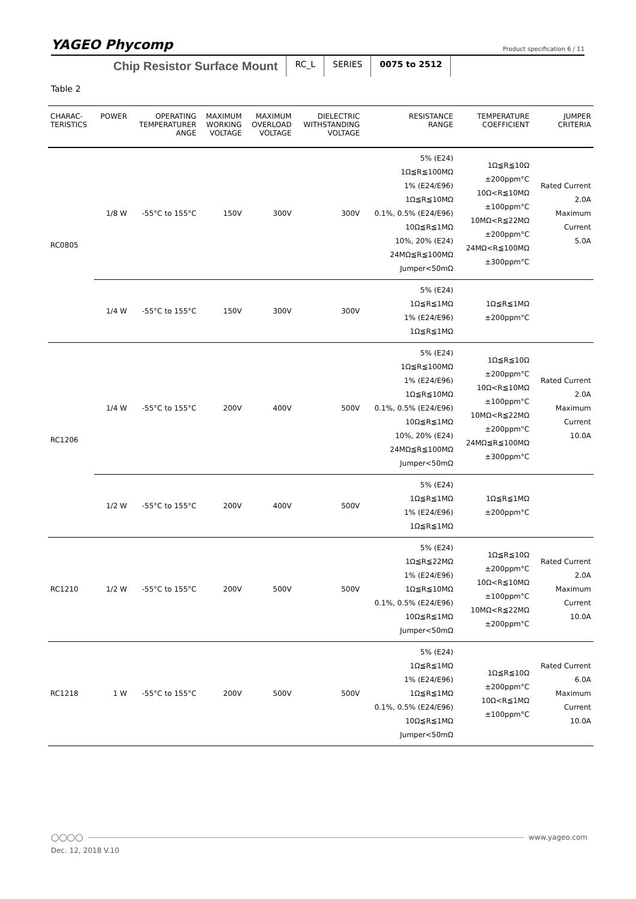YAGEO Phycomp Product specification 6 / 11
Chip Resistor Surface Mount
RC_L SERIES 0075 to 2512
Table 2
| CHARAC- TERISTICS | POWER | OPERATING TEMPERATURER ANGE | MAXIMUM WORKING VOLTAGE | MAXIMUM OVERLOAD VOLTAGE | DIELECTRIC WITHSTANDING VOLTAGE | RESISTANCE RANGE | TEMPERATURE COEFFICIENT | JUMPER CRITERIA |
| --- | --- | --- | --- | --- | --- | --- | --- | --- |
| RC0805 | 1/8 W | -55°C to 155°C | 150V | 300V | 300V | 5% (E24) 1Ω≦R≦100MΩ 1% (E24/E96) 1Ω≦R≦10MΩ 0.1%, 0.5% (E24/E96) 10Ω≦R≦1MΩ 10%, 20% (E24) 24MΩ≦R≦100MΩ Jumper<50mΩ | 1Ω≦R≦10Ω ±200ppm°C 10Ω<R≦10MΩ ±100ppm°C 10MΩ<R≦22MΩ ±200ppm°C 24MΩ<R≦100MΩ ±300ppm°C | Rated Current 2.0A Maximum Current 5.0A |
| | 1/4 W | -55°C to 155°C | 150V | 300V | 300V | 5% (E24) 1Ω≦R≦1MΩ 1% (E24/E96) 1Ω≦R≦1MΩ | 1Ω≦R≦1MΩ ±200ppm°C | |
| RC1206 | 1/4 W | -55°C to 155°C | 200V | 400V | 500V | 5% (E24) 1Ω≦R≦100MΩ 1% (E24/E96) 1Ω≦R≦10MΩ 0.1%, 0.5% (E24/E96) 10Ω≦R≦1MΩ 10%, 20% (E24) 24MΩ≦R≦100MΩ Jumper<50mΩ | 1Ω≦R≦10Ω ±200ppm°C 10Ω<R≦10MΩ ±100ppm°C 10MΩ<R≦22MΩ ±200ppm°C 24MΩ≦R≦100MΩ ±300ppm°C | Rated Current 2.0A Maximum Current 10.0A |
| | 1/2 W | -55°C to 155°C | 200V | 400V | 500V | 5% (E24) 1Ω≦R≦1MΩ 1% (E24/E96) 1Ω≦R≦1MΩ | 1Ω≦R≦1MΩ ±200ppm°C | |
| RC1210 | 1/2 W | -55°C to 155°C | 200V | 500V | 500V | 5% (E24) 1Ω≦R≦22MΩ 1% (E24/E96) 1Ω≦R≦10MΩ 0.1%, 0.5% (E24/E96) 10Ω≦R≦1MΩ Jumper<50mΩ | 1Ω≦R≦10Ω ±200ppm°C 10Ω<R≦10MΩ ±100ppm°C 10MΩ<R≦22MΩ ±200ppm°C | Rated Current 2.0A Maximum Current 10.0A |
| RC1218 | 1 W | -55°C to 155°C | 200V | 500V | 500V | 5% (E24) 1Ω≦R≦1MΩ 1% (E24/E96) 1Ω≦R≦1MΩ 0.1%, 0.5% (E24/E96) 10Ω≦R≦1MΩ Jumper<50mΩ | 1Ω≦R≦10Ω ±200ppm°C 10Ω<R≦1MΩ ±100ppm°C | Rated Current 6.0A Maximum Current 10.0A |
◯◯◯◯ www.yageo.com
Dec. 12, 2018 V.10